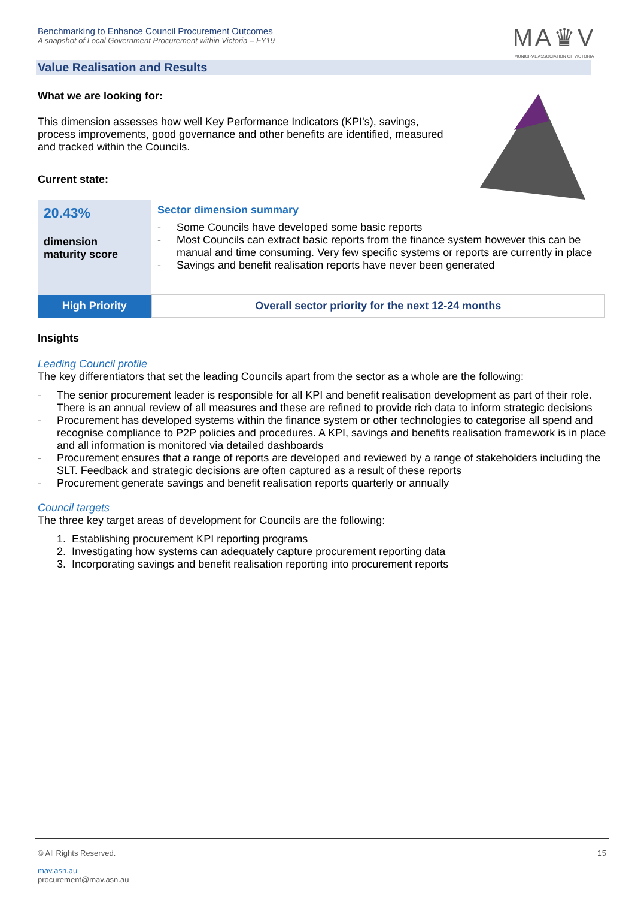Benchmarking to Enhance Council Procurement Outcomes
A snapshot of Local Government Procurement within Victoria – FY19
MA♛V
MUNICIPAL ASSOCIATION OF VICTORIA
Value Realisation and Results
What we are looking for:
This dimension assesses how well Key Performance Indicators (KPI's), savings, process improvements, good governance and other benefits are identified, measured and tracked within the Councils.
Current state:
| 20.43% dimension maturity score | Sector dimension summary - Some Councils have developed some basic reports - Most Councils can extract basic reports from the finance system however this can be manual and time consuming. Very few specific systems or reports are currently in place - Savings and benefit realisation reports have never been generated |
| High Priority | Overall sector priority for the next 12-24 months |
Insights
Leading Council profile
The key differentiators that set the leading Councils apart from the sector as a whole are the following:
- The senior procurement leader is responsible for all KPI and benefit realisation development as part of their role. There is an annual review of all measures and these are refined to provide rich data to inform strategic decisions
- Procurement has developed systems within the finance system or other technologies to categorise all spend and recognise compliance to P2P policies and procedures. A KPI, savings and benefits realisation framework is in place and all information is monitored via detailed dashboards
- Procurement ensures that a range of reports are developed and reviewed by a range of stakeholders including the SLT. Feedback and strategic decisions are often captured as a result of these reports
- Procurement generate savings and benefit realisation reports quarterly or annually
Council targets
The three key target areas of development for Councils are the following:
1. Establishing procurement KPI reporting programs
2. Investigating how systems can adequately capture procurement reporting data
3. Incorporating savings and benefit realisation reporting into procurement reports
© All Rights Reserved. 15
mav.asn.au
procurement@mav.asn.au